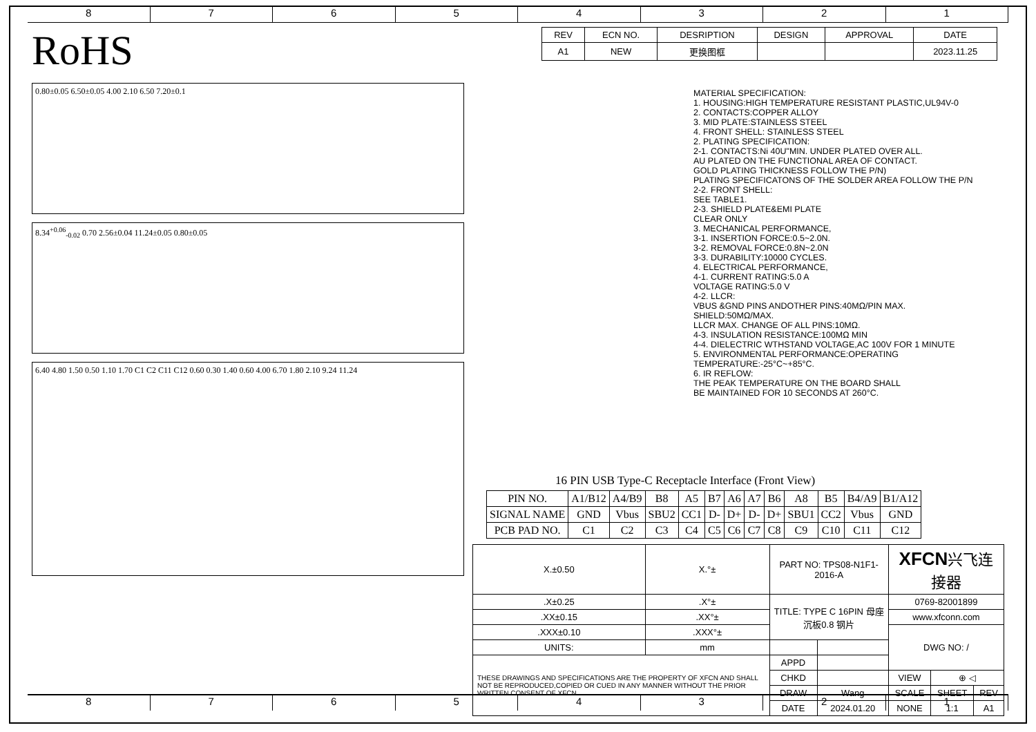8 7 6 5 4 3 2 1
RoHS
0.80±0.05 6.50±0.05 4.00 2.10 6.50 7.20±0.1
8.34<sup>+0.06</sup><sub>-0.02</sub> 0.70 2.56±0.04 11.24±0.05 0.80±0.05
6.40 4.80 1.50 0.50 1.10 1.70 C1 C2 C11 C12 0.60 0.30 1.40 0.60 4.00 6.70 1.80 2.10 9.24 11.24
| REV | ECN NO. | DESRIPTION | DESIGN | APPROVAL | DATE |
| --- | --- | --- | --- | --- | --- |
| A1 | NEW | 更换图框 | | | 2023.11.25 |
MATERIAL SPECIFICATION:
1. HOUSING:HIGH TEMPERATURE RESISTANT PLASTIC,UL94V-0
2. CONTACTS:COPPER ALLOY
3. MID PLATE:STAINLESS STEEL
4. FRONT SHELL: STAINLESS STEEL
2. PLATING SPECIFICATION:
2-1. CONTACTS:Ni 40U"MIN. UNDER PLATED OVER ALL.
AU PLATED ON THE FUNCTIONAL AREA OF CONTACT.
GOLD PLATING THICKNESS FOLLOW THE P/N)
PLATING SPECIFICATONS OF THE SOLDER AREA FOLLOW THE P/N
2-2. FRONT SHELL:
SEE TABLE1.
2-3. SHIELD PLATE&EMI PLATE
CLEAR ONLY
3. MECHANICAL PERFORMANCE,
3-1. INSERTION FORCE:0.5~2.0N.
3-2. REMOVAL FORCE:0.8N~2.0N
3-3. DURABILITY:10000 CYCLES.
4. ELECTRICAL PERFORMANCE,
4-1. CURRENT RATING:5.0 A
VOLTAGE RATING:5.0 V
4-2. LLCR:
VBUS &GND PINS ANDOTHER PINS:40MΩ/PIN MAX.
SHIELD:50MΩ/MAX.
LLCR MAX. CHANGE OF ALL PINS:10MΩ.
4-3. INSULATION RESISTANCE:100MΩ MIN
4-4. DIELECTRIC WTHSTAND VOLTAGE,AC 100V FOR 1 MINUTE
5. ENVIRONMENTAL PERFORMANCE:OPERATING
TEMPERATURE:-25°C~+85°C.
6. IR REFLOW:
THE PEAK TEMPERATURE ON THE BOARD SHALL
BE MAINTAINED FOR 10 SECONDS AT 260°C.
16 PIN USB Type-C Receptacle Interface (Front View)
| PIN NO. | A1/B12 | A4/B9 | B8 | A5 | B7 | A6 | A7 | B6 | A8 | B5 | B4/A9 | B1/A12 |
| SIGNAL NAME | GND | Vbus | SBU2 | CC1 | D- | D+ | D- | D+ | SBU1 | CC2 | Vbus | GND |
| PCB PAD NO. | C1 | C2 | C3 | C4 | C5 | C6 | C7 | C8 | C9 | C10 | C11 | C12 |
| X.±0.50 | X.°± | PART NO: TPS08-N1F1-2016-A | | XFCN 兴飞连接器 | | |
| .X±0.25 | .X°± | TITLE: TYPE C 16PIN 母座沉板0.8 钢片 | | 0769-82001899 | | |
| .XX±0.15 | .XX°± | | | www.xfconn.com | | |
| .XXX±0.10 | .XXX°± | | | DWG NO: / | | |
| UNITS: | mm | | | | | |
| THESE DRAWINGS AND SPECIFICATIONS ARE THE PROPERTY OF XFCN AND SHALL NOT BE REPRODUCED,COPIED OR CUED IN ANY MANNER WITHOUT THE PRIOR WRITTEN CONSENT OF XFCN | | APPD | | | | |
| | | CHKD | | VIEW | ⊕ ◁ | |
| | | DRAW | Wang | SCALE | SHEET | REV |
| | | DATE | 2024.01.20 | NONE | 1:1 | A1 |
8 7 6 5 4 3 2 1